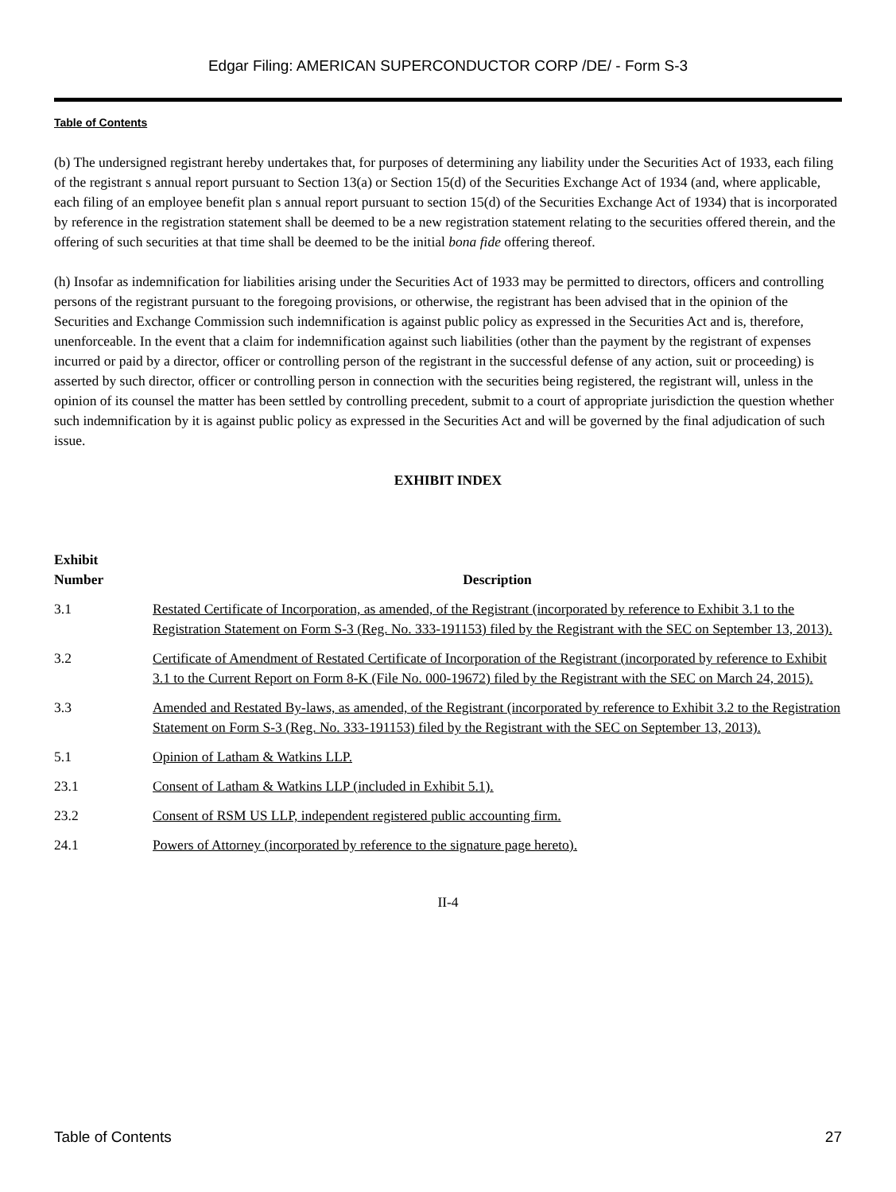Edgar Filing: AMERICAN SUPERCONDUCTOR CORP /DE/ - Form S-3
Table of Contents
(b) The undersigned registrant hereby undertakes that, for purposes of determining any liability under the Securities Act of 1933, each filing of the registrant s annual report pursuant to Section 13(a) or Section 15(d) of the Securities Exchange Act of 1934 (and, where applicable, each filing of an employee benefit plan s annual report pursuant to section 15(d) of the Securities Exchange Act of 1934) that is incorporated by reference in the registration statement shall be deemed to be a new registration statement relating to the securities offered therein, and the offering of such securities at that time shall be deemed to be the initial bona fide offering thereof.
(h) Insofar as indemnification for liabilities arising under the Securities Act of 1933 may be permitted to directors, officers and controlling persons of the registrant pursuant to the foregoing provisions, or otherwise, the registrant has been advised that in the opinion of the Securities and Exchange Commission such indemnification is against public policy as expressed in the Securities Act and is, therefore, unenforceable. In the event that a claim for indemnification against such liabilities (other than the payment by the registrant of expenses incurred or paid by a director, officer or controlling person of the registrant in the successful defense of any action, suit or proceeding) is asserted by such director, officer or controlling person in connection with the securities being registered, the registrant will, unless in the opinion of its counsel the matter has been settled by controlling precedent, submit to a court of appropriate jurisdiction the question whether such indemnification by it is against public policy as expressed in the Securities Act and will be governed by the final adjudication of such issue.
EXHIBIT INDEX
| Exhibit Number | Description |
| --- | --- |
| 3.1 | Restated Certificate of Incorporation, as amended, of the Registrant (incorporated by reference to Exhibit 3.1 to the Registration Statement on Form S-3 (Reg. No. 333-191153) filed by the Registrant with the SEC on September 13, 2013). |
| 3.2 | Certificate of Amendment of Restated Certificate of Incorporation of the Registrant (incorporated by reference to Exhibit 3.1 to the Current Report on Form 8-K (File No. 000-19672) filed by the Registrant with the SEC on March 24, 2015). |
| 3.3 | Amended and Restated By-laws, as amended, of the Registrant (incorporated by reference to Exhibit 3.2 to the Registration Statement on Form S-3 (Reg. No. 333-191153) filed by the Registrant with the SEC on September 13, 2013). |
| 5.1 | Opinion of Latham & Watkins LLP. |
| 23.1 | Consent of Latham & Watkins LLP (included in Exhibit 5.1). |
| 23.2 | Consent of RSM US LLP, independent registered public accounting firm. |
| 24.1 | Powers of Attorney (incorporated by reference to the signature page hereto). |
II-4
Table of Contents 27